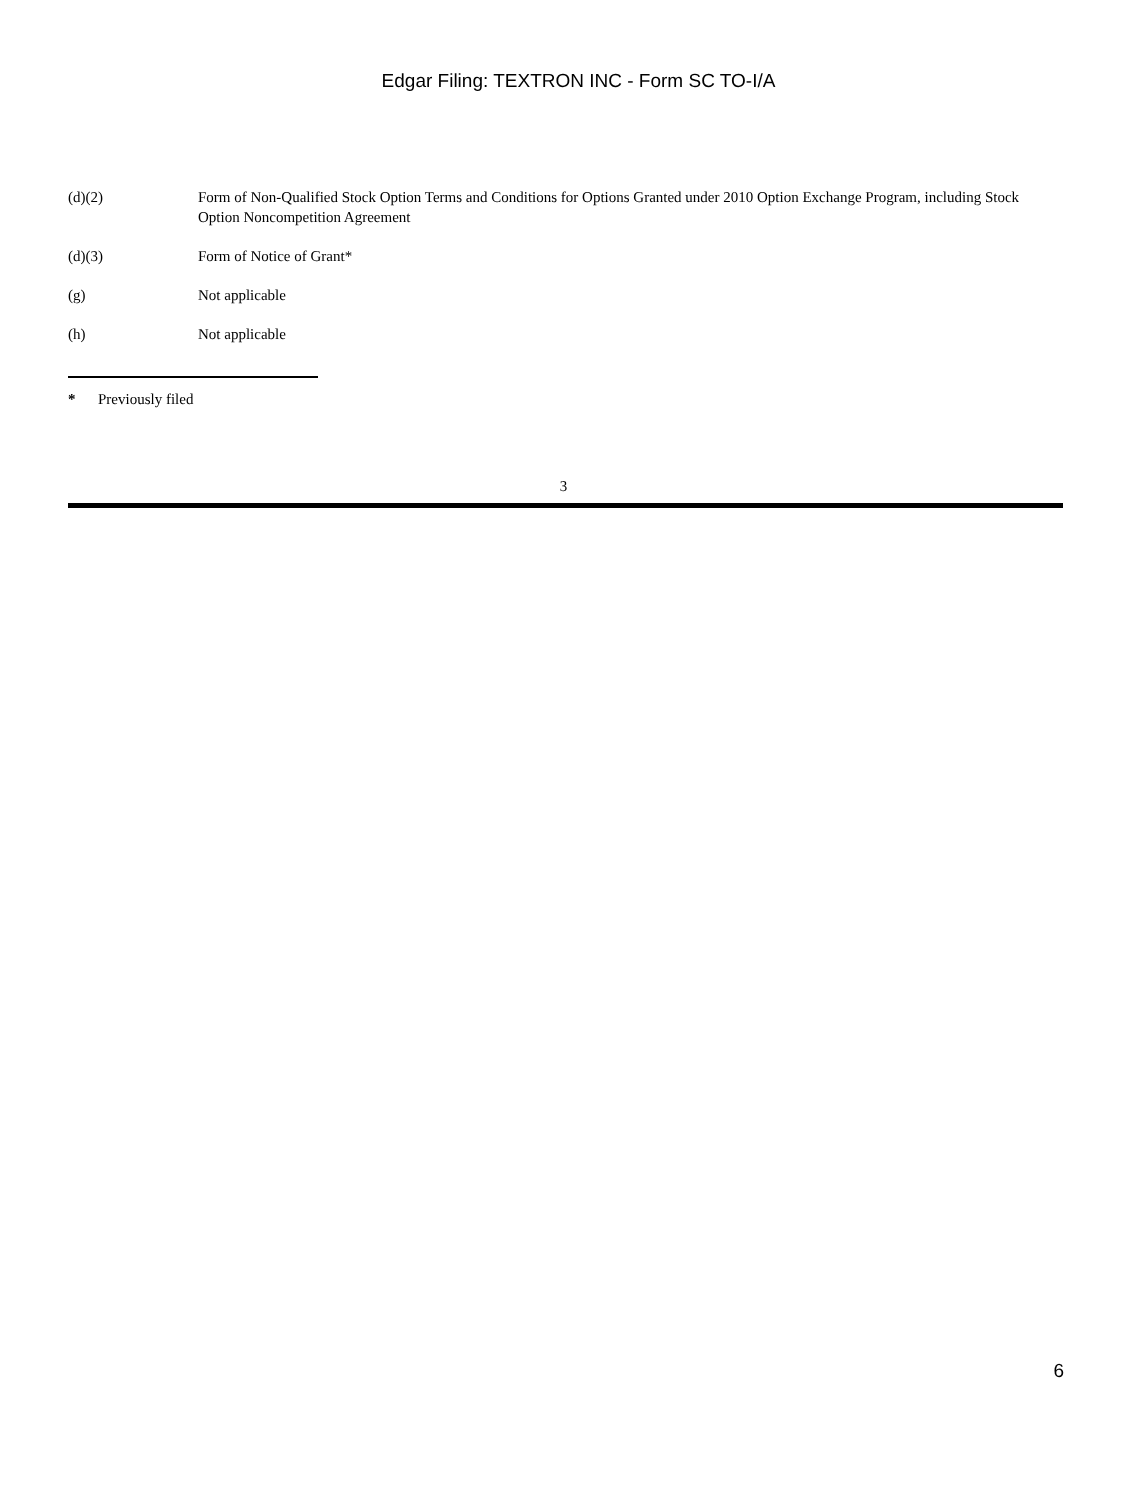Edgar Filing: TEXTRON INC - Form SC TO-I/A
(d)(2) Form of Non-Qualified Stock Option Terms and Conditions for Options Granted under 2010 Option Exchange Program, including Stock Option Noncompetition Agreement
(d)(3) Form of Notice of Grant*
(g) Not applicable
(h) Not applicable
* Previously filed
3
6